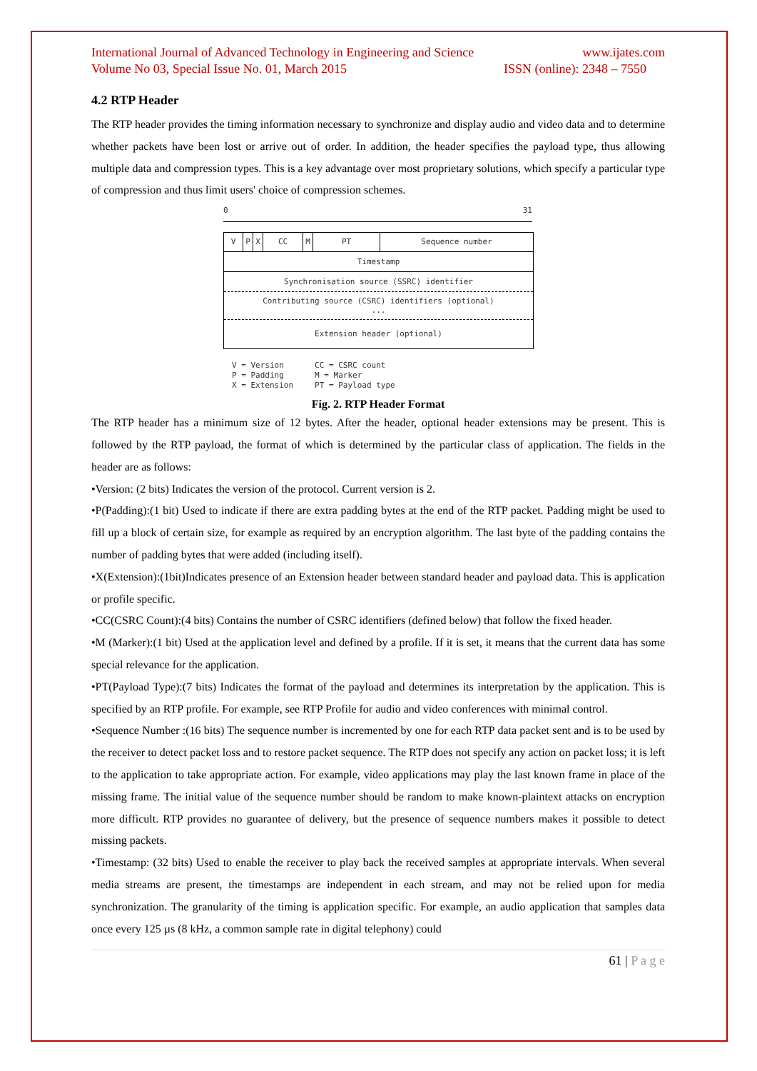International Journal of Advanced Technology in Engineering and Science www.ijates.com
Volume No 03, Special Issue No. 01, March 2015 ISSN (online): 2348 – 7550
4.2 RTP Header
The RTP header provides the timing information necessary to synchronize and display audio and video data and to determine whether packets have been lost or arrive out of order. In addition, the header specifies the payload type, thus allowing multiple data and compression types. This is a key advantage over most proprietary solutions, which specify a particular type of compression and thus limit users' choice of compression schemes.
0 31
V P X CC M PT Sequence number
Timestamp
Synchronisation source (SSRC) identifier
Contributing source (CSRC) identifiers (optional)
...
Extension header (optional)
V = Version
P = Padding
X = Extension
CC = CSRC count
M = Marker
PT = Payload type
Fig. 2. RTP Header Format
The RTP header has a minimum size of 12 bytes. After the header, optional header extensions may be present. This is followed by the RTP payload, the format of which is determined by the particular class of application. The fields in the header are as follows:
•Version: (2 bits) Indicates the version of the protocol. Current version is 2.
•P(Padding):(1 bit) Used to indicate if there are extra padding bytes at the end of the RTP packet. Padding might be used to fill up a block of certain size, for example as required by an encryption algorithm. The last byte of the padding contains the number of padding bytes that were added (including itself).
•X(Extension):(1bit)Indicates presence of an Extension header between standard header and payload data. This is application or profile specific.
•CC(CSRC Count):(4 bits) Contains the number of CSRC identifiers (defined below) that follow the fixed header.
•M (Marker):(1 bit) Used at the application level and defined by a profile. If it is set, it means that the current data has some special relevance for the application.
•PT(Payload Type):(7 bits) Indicates the format of the payload and determines its interpretation by the application. This is specified by an RTP profile. For example, see RTP Profile for audio and video conferences with minimal control.
•Sequence Number :(16 bits) The sequence number is incremented by one for each RTP data packet sent and is to be used by the receiver to detect packet loss and to restore packet sequence. The RTP does not specify any action on packet loss; it is left to the application to take appropriate action. For example, video applications may play the last known frame in place of the missing frame. The initial value of the sequence number should be random to make known-plaintext attacks on encryption more difficult. RTP provides no guarantee of delivery, but the presence of sequence numbers makes it possible to detect missing packets.
•Timestamp: (32 bits) Used to enable the receiver to play back the received samples at appropriate intervals. When several media streams are present, the timestamps are independent in each stream, and may not be relied upon for media synchronization. The granularity of the timing is application specific. For example, an audio application that samples data once every 125 µs (8 kHz, a common sample rate in digital telephony) could
61 | P a g e